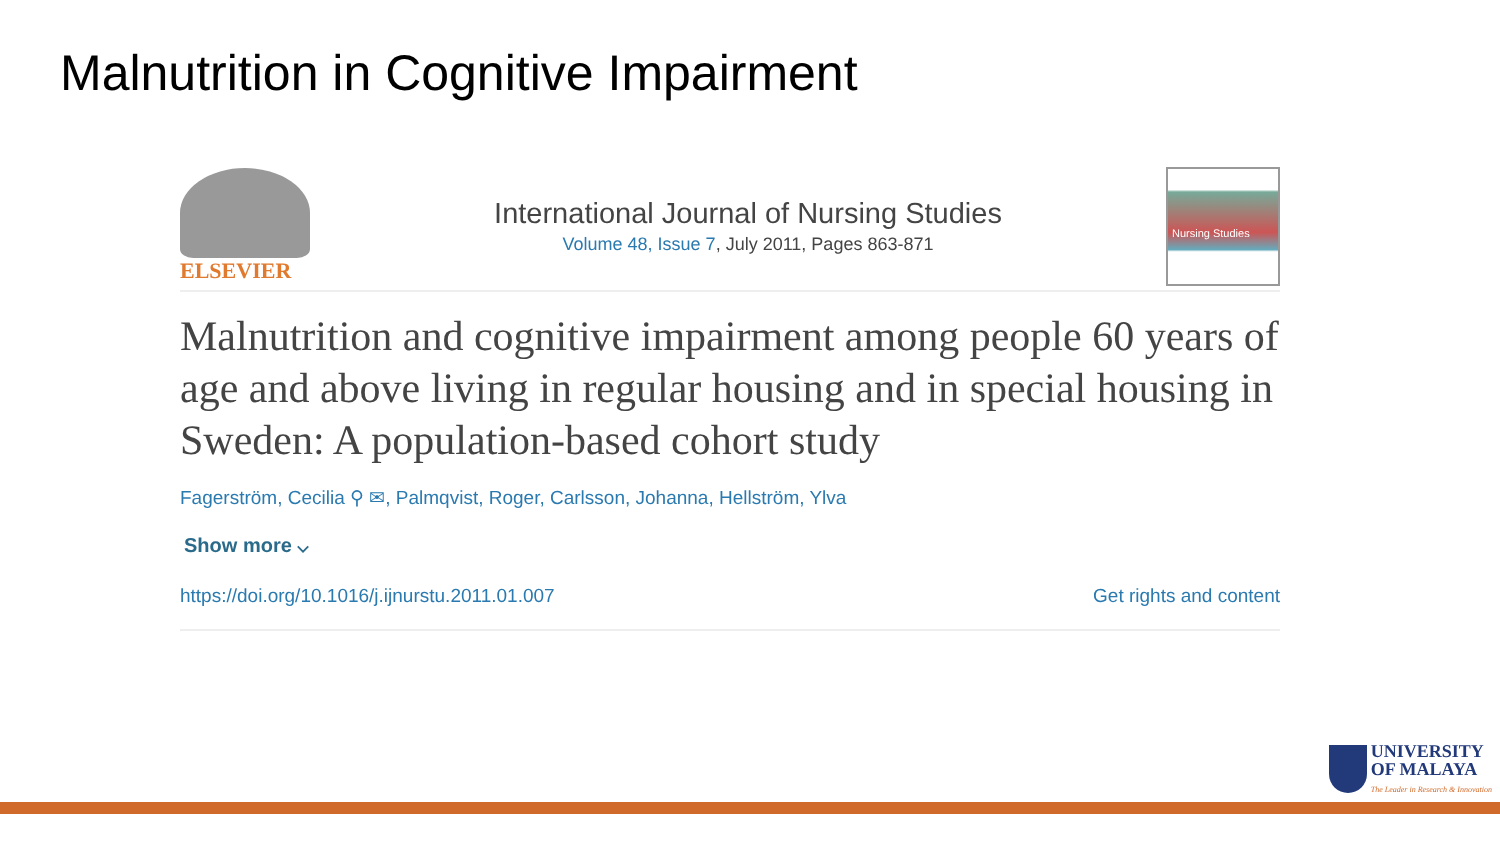Malnutrition in Cognitive Impairment
ELSEVIER
International Journal of Nursing Studies
Volume 48, Issue 7, July 2011, Pages 863-871
Nursing Studies
Malnutrition and cognitive impairment among people 60 years of age and above living in regular housing and in special housing in Sweden: A population-based cohort study
Fagerström, Cecilia ⚲ ✉, Palmqvist, Roger, Carlsson, Johanna, Hellström, Ylva
Show more ⌵
https://doi.org/10.1016/j.ijnurstu.2011.01.007 Get rights and content
UNIVERSITY
OF MALAYA
The Leader in Research & Innovation